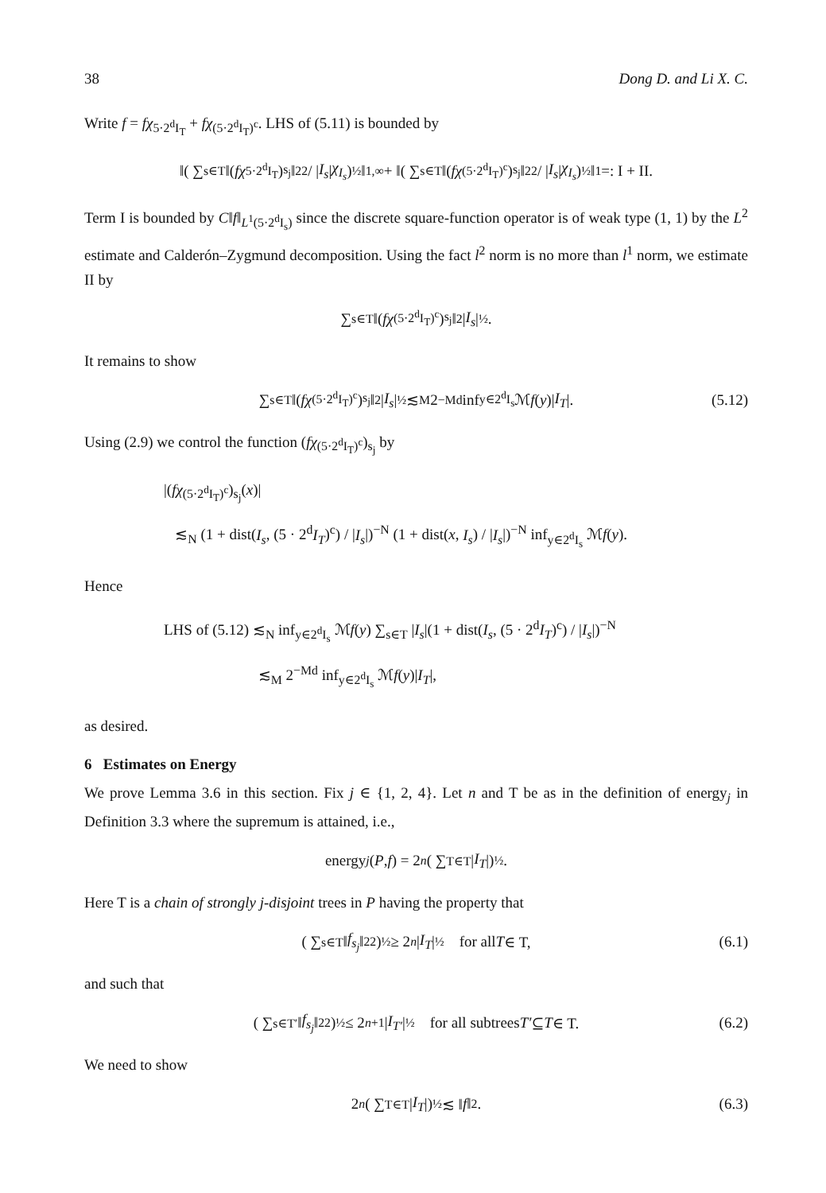38 Dong D. and Li X. C.
Write f = fχ<sub>5·2<sup>d</sup>I<sub>T</sub></sub> + fχ<sub>(5·2<sup>d</sup>I<sub>T</sub>)<sup>c</sup></sub>. LHS of (5.11) is bounded by
‖( ∑<sub>s∈T</sub> ‖(fχ<sub>5·2<sup>d</sup>I<sub>T</sub></sub>)<sub>s<sub>j</sub></sub>‖<sub>2</sub><sup>2</sup> / | I<sub>s</sub> | χ<sub>I<sub>s</sub></sub>)<sup>½</sup>‖<sub>1,∞</sub> + ‖( ∑<sub>s∈T</sub> ‖(fχ<sub>(5·2<sup>d</sup>I<sub>T</sub>)<sup>c</sup></sub>)<sub>s<sub>j</sub></sub>‖<sub>2</sub><sup>2</sup> / | I<sub>s</sub> | χ<sub>I<sub>s</sub></sub>)<sup>½</sup>‖<sub>1</sub> =: I + II.
Term I is bounded by C‖f‖<sub>L<sup>1</sup>(5·2<sup>d</sup>I<sub>s</sub>)</sub> since the discrete square-function operator is of weak type (1, 1) by the L<sup>2</sup> estimate and Calderón–Zygmund decomposition. Using the fact l<sup>2</sup> norm is no more than l<sup>1</sup> norm, we estimate II by
∑<sub>s∈T</sub> ‖(fχ<sub>(5·2<sup>d</sup>I<sub>T</sub>)<sup>c</sup></sub>)<sub>s<sub>j</sub></sub>‖<sub>2</sub>| I<sub>s</sub> |<sup>½</sup>.
It remains to show
∑<sub>s∈T</sub> ‖(fχ<sub>(5·2<sup>d</sup>I<sub>T</sub>)<sup>c</sup></sub>)<sub>s<sub>j</sub></sub>‖<sub>2</sub>| I<sub>s</sub> |<sup>½</sup> ≲<sub>M</sub> 2<sup>−Md</sup> inf<sub>y∈2<sup>d</sup>I<sub>s</sub></sub> ℳ f (y)| I<sub>T</sub> |. (5.12)
Using (2.9) we control the function (fχ<sub>(5·2<sup>d</sup>I<sub>T</sub>)<sup>c</sup></sub>)<sub>s<sub>j</sub></sub> by
|(fχ<sub>(5·2<sup>d</sup>I<sub>T</sub>)<sup>c</sup></sub>)<sub>s<sub>j</sub></sub>(x)|
≲<sub>N</sub> (1 + dist(I<sub>s</sub>, (5 · 2<sup>d</sup>I<sub>T</sub>)<sup>c</sup>) / |I<sub>s</sub>|)<sup>−N</sup> (1 + dist(x, I<sub>s</sub>) / |I<sub>s</sub>|)<sup>−N</sup> inf<sub>y∈2<sup>d</sup>I<sub>s</sub></sub> ℳf(y).
Hence
LHS of (5.12) ≲<sub>N</sub> inf<sub>y∈2<sup>d</sup>I<sub>s</sub></sub> ℳf(y) ∑<sub>s∈T</sub> |I<sub>s</sub>|(1 + dist(I<sub>s</sub>, (5 · 2<sup>d</sup>I<sub>T</sub>)<sup>c</sup>) / |I<sub>s</sub>|)<sup>−N</sup>
≲<sub>M</sub> 2<sup>−Md</sup> inf<sub>y∈2<sup>d</sup>I<sub>s</sub></sub> ℳf(y)|I<sub>T</sub>|,
as desired.
6 Estimates on Energy
We prove Lemma 3.6 in this section. Fix j ∈ {1, 2, 4}. Let n and T be as in the definition of energy<sub>j</sub> in Definition 3.3 where the supremum is attained, i.e.,
energy<sub>j</sub> (P, f) = 2<sup>n</sup> ( ∑<sub>T∈T</sub> | I<sub>T</sub> |)<sup>½</sup>.
Here T is a chain of strongly j-disjoint trees in P having the property that
( ∑<sub>s∈T</sub> ‖ f<sub>s<sub>j</sub></sub> ‖<sub>2</sub><sup>2</sup>)<sup>½</sup> ≥ 2<sup>n</sup> | I<sub>T</sub> |<sup>½</sup> for all T ∈ T, (6.1)
and such that
( ∑<sub>s∈T′</sub> ‖ f<sub>s<sub>j</sub></sub> ‖<sub>2</sub><sup>2</sup>)<sup>½</sup> ≤ 2<sup>n+1</sup>| I<sub>T′</sub> |<sup>½</sup> for all subtrees T′ ⊆ T ∈ T. (6.2)
We need to show
2<sup>n</sup> ( ∑<sub>T∈T</sub> | I<sub>T</sub> |)<sup>½</sup> ≲ ‖ f ‖<sub>2</sub>. (6.3)